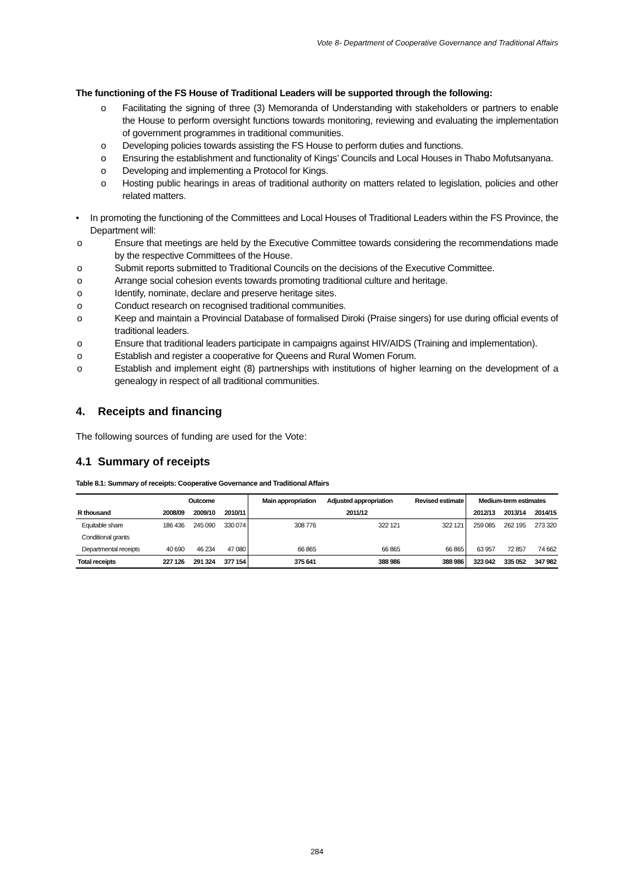Vote 8- Department of Cooperative Governance and Traditional Affairs
The functioning of the FS House of Traditional Leaders will be supported through the following:
o Facilitating the signing of three (3) Memoranda of Understanding with stakeholders or partners to enable the House to perform oversight functions towards monitoring, reviewing and evaluating the implementation of government programmes in traditional communities.
o Developing policies towards assisting the FS House to perform duties and functions.
o Ensuring the establishment and functionality of Kings’ Councils and Local Houses in Thabo Mofutsanyana.
o Developing and implementing a Protocol for Kings.
o Hosting public hearings in areas of traditional authority on matters related to legislation, policies and other related matters.
• In promoting the functioning of the Committees and Local Houses of Traditional Leaders within the FS Province, the Department will:
o Ensure that meetings are held by the Executive Committee towards considering the recommendations made by the respective Committees of the House.
o Submit reports submitted to Traditional Councils on the decisions of the Executive Committee.
o Arrange social cohesion events towards promoting traditional culture and heritage.
o Identify, nominate, declare and preserve heritage sites.
o Conduct research on recognised traditional communities.
o Keep and maintain a Provincial Database of formalised Diroki (Praise singers) for use during official events of traditional leaders.
o Ensure that traditional leaders participate in campaigns against HIV/AIDS (Training and implementation).
o Establish and register a cooperative for Queens and Rural Women Forum.
o Establish and implement eight (8) partnerships with institutions of higher learning on the development of a genealogy in respect of all traditional communities.
4. Receipts and financing
The following sources of funding are used for the Vote:
4.1 Summary of receipts
Table 8.1: Summary of receipts: Cooperative Governance and Traditional Affairs
| | Outcome | | | Main appropriation | Adjusted appropriation | Revised estimate | Medium-term estimates | | |
| --- | --- | --- | --- | --- | --- | --- | --- | --- | --- |
| R thousand | 2008/09 | 2009/10 | 2010/11 | 2011/12 | | | 2012/13 | 2013/14 | 2014/15 |
| Equitable share | 186 436 | 245 090 | 330 074 | 308 776 | 322 121 | 322 121 | 259 085 | 262 195 | 273 320 |
| Conditional grants | | | | | | | | | |
| Departmental receipts | 40 690 | 46 234 | 47 080 | 66 865 | 66 865 | 66 865 | 63 957 | 72 857 | 74 662 |
| Total receipts | 227 126 | 291 324 | 377 154 | 375 641 | 388 986 | 388 986 | 323 042 | 335 052 | 347 982 |
284